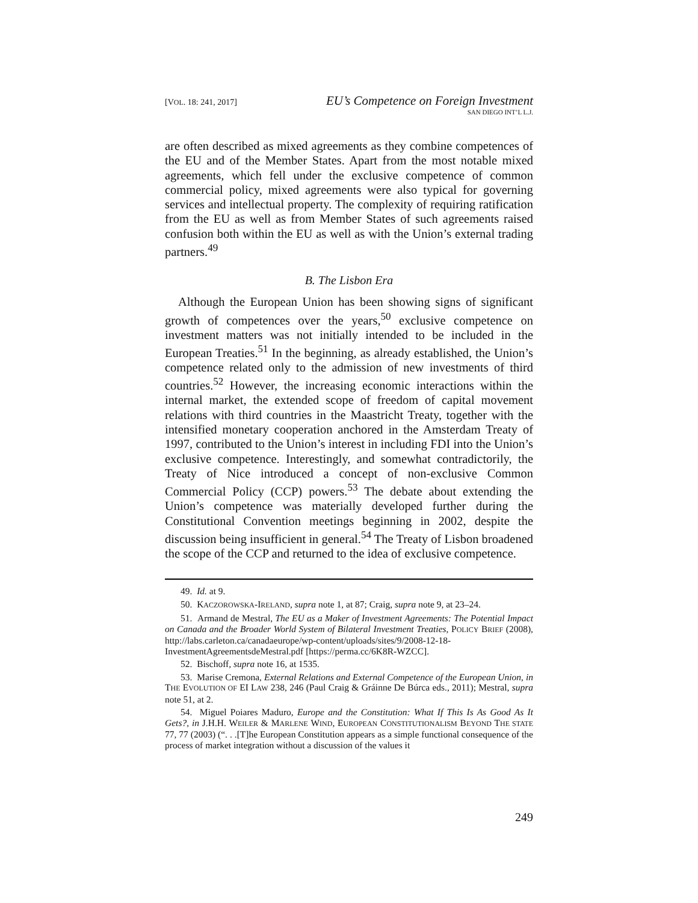[VOL. 18: 241, 2017]
EU’s Competence on Foreign Investment
SAN DIEGO INT’L L.J.
are often described as mixed agreements as they combine competences of the EU and of the Member States. Apart from the most notable mixed agreements, which fell under the exclusive competence of common commercial policy, mixed agreements were also typical for governing services and intellectual property. The complexity of requiring ratification from the EU as well as from Member States of such agreements raised confusion both within the EU as well as with the Union’s external trading partners.<sup>49</sup>
B. The Lisbon Era
Although the European Union has been showing signs of significant growth of competences over the years,<sup>50</sup> exclusive competence on investment matters was not initially intended to be included in the European Treaties.<sup>51</sup> In the beginning, as already established, the Union’s competence related only to the admission of new investments of third countries.<sup>52</sup> However, the increasing economic interactions within the internal market, the extended scope of freedom of capital movement relations with third countries in the Maastricht Treaty, together with the intensified monetary cooperation anchored in the Amsterdam Treaty of 1997, contributed to the Union’s interest in including FDI into the Union’s exclusive competence. Interestingly, and somewhat contradictorily, the Treaty of Nice introduced a concept of non-exclusive Common Commercial Policy (CCP) powers.<sup>53</sup> The debate about extending the Union’s competence was materially developed further during the Constitutional Convention meetings beginning in 2002, despite the discussion being insufficient in general.<sup>54</sup> The Treaty of Lisbon broadened the scope of the CCP and returned to the idea of exclusive competence.
49. Id. at 9.
50. KACZOROWSKA-IRELAND, supra note 1, at 87; Craig, supra note 9, at 23–24.
51. Armand de Mestral, The EU as a Maker of Investment Agreements: The Potential Impact on Canada and the Broader World System of Bilateral Investment Treaties, POLICY BRIEF (2008), http://labs.carleton.ca/canadaeurope/wp-content/uploads/sites/9/2008-12-18-InvestmentAgreementsdeMestral.pdf [https://perma.cc/6K8R-WZCC].
52. Bischoff, supra note 16, at 1535.
53. Marise Cremona, External Relations and External Competence of the European Union, in THE EVOLUTION OF EI LAW 238, 246 (Paul Craig & Gráinne De Búrca eds., 2011); Mestral, supra note 51, at 2.
54. Miguel Poiares Maduro, Europe and the Constitution: What If This Is As Good As It Gets?, in J.H.H. WEILER & MARLENE WIND, EUROPEAN CONSTITUTIONALISM BEYOND THE STATE 77, 77 (2003) (“. . .[T]he European Constitution appears as a simple functional consequence of the process of market integration without a discussion of the values it
249